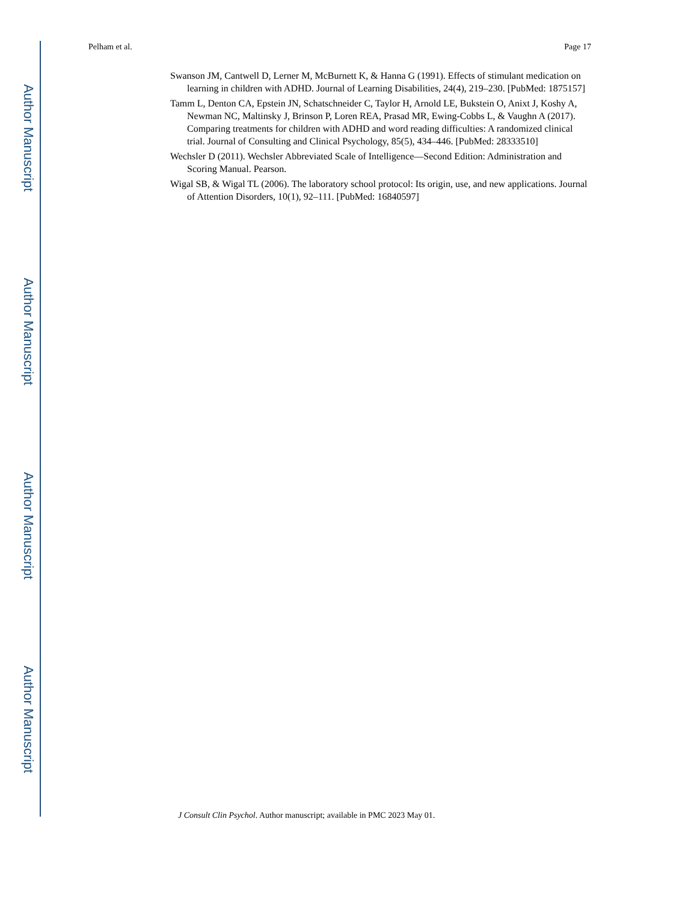Author Manuscript
Author Manuscript
Author Manuscript
Author Manuscript
Pelham et al. Page 17
Swanson JM, Cantwell D, Lerner M, McBurnett K, & Hanna G (1991). Effects of stimulant medication on learning in children with ADHD. Journal of Learning Disabilities, 24(4), 219–230. [PubMed: 1875157]
Tamm L, Denton CA, Epstein JN, Schatschneider C, Taylor H, Arnold LE, Bukstein O, Anixt J, Koshy A, Newman NC, Maltinsky J, Brinson P, Loren REA, Prasad MR, Ewing-Cobbs L, & Vaughn A (2017). Comparing treatments for children with ADHD and word reading difficulties: A randomized clinical trial. Journal of Consulting and Clinical Psychology, 85(5), 434–446. [PubMed: 28333510]
Wechsler D (2011). Wechsler Abbreviated Scale of Intelligence—Second Edition: Administration and Scoring Manual. Pearson.
Wigal SB, & Wigal TL (2006). The laboratory school protocol: Its origin, use, and new applications. Journal of Attention Disorders, 10(1), 92–111. [PubMed: 16840597]
J Consult Clin Psychol. Author manuscript; available in PMC 2023 May 01.